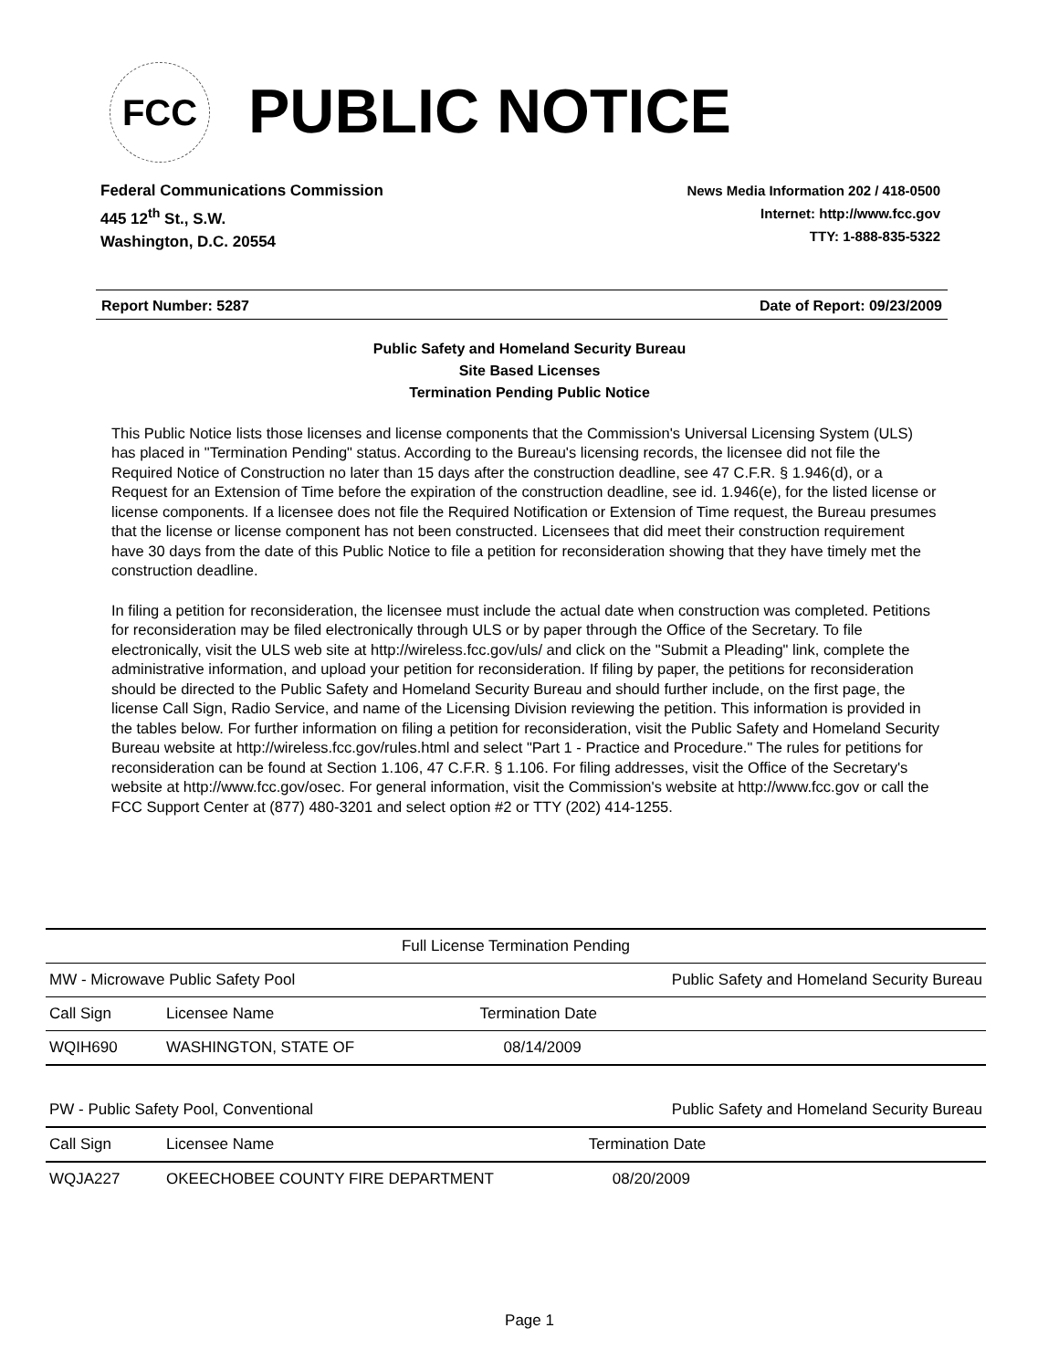FCC PUBLIC NOTICE
Federal Communications Commission
445 12<sup>th</sup> St., S.W.
Washington, D.C. 20554
News Media Information 202 / 418-0500
Internet: http://www.fcc.gov
TTY: 1-888-835-5322
Report Number: 5287 Date of Report: 09/23/2009
Public Safety and Homeland Security Bureau
Site Based Licenses
Termination Pending Public Notice
This Public Notice lists those licenses and license components that the Commission's Universal Licensing System (ULS) has placed in "Termination Pending" status. According to the Bureau's licensing records, the licensee did not file the Required Notice of Construction no later than 15 days after the construction deadline, see 47 C.F.R. § 1.946(d), or a Request for an Extension of Time before the expiration of the construction deadline, see id. 1.946(e), for the listed license or license components. If a licensee does not file the Required Notification or Extension of Time request, the Bureau presumes that the license or license component has not been constructed. Licensees that did meet their construction requirement have 30 days from the date of this Public Notice to file a petition for reconsideration showing that they have timely met the construction deadline.
In filing a petition for reconsideration, the licensee must include the actual date when construction was completed. Petitions for reconsideration may be filed electronically through ULS or by paper through the Office of the Secretary. To file electronically, visit the ULS web site at http://wireless.fcc.gov/uls/ and click on the "Submit a Pleading" link, complete the administrative information, and upload your petition for reconsideration. If filing by paper, the petitions for reconsideration should be directed to the Public Safety and Homeland Security Bureau and should further include, on the first page, the license Call Sign, Radio Service, and name of the Licensing Division reviewing the petition. This information is provided in the tables below. For further information on filing a petition for reconsideration, visit the Public Safety and Homeland Security Bureau website at http://wireless.fcc.gov/rules.html and select "Part 1 - Practice and Procedure." The rules for petitions for reconsideration can be found at Section 1.106, 47 C.F.R. § 1.106. For filing addresses, visit the Office of the Secretary's website at http://www.fcc.gov/osec. For general information, visit the Commission's website at http://www.fcc.gov or call the FCC Support Center at (877) 480-3201 and select option #2 or TTY (202) 414-1255.
| Full License Termination Pending | | |
| MW - Microwave Public Safety Pool | | Public Safety and Homeland Security Bureau |
| Call Sign | Licensee Name | Termination Date |
| WQIH690 | WASHINGTON, STATE OF | 08/14/2009 |
| PW - Public Safety Pool, Conventional | | Public Safety and Homeland Security Bureau |
| Call Sign | Licensee Name | Termination Date |
| WQJA227 | OKEECHOBEE COUNTY FIRE DEPARTMENT | 08/20/2009 |
Page 1